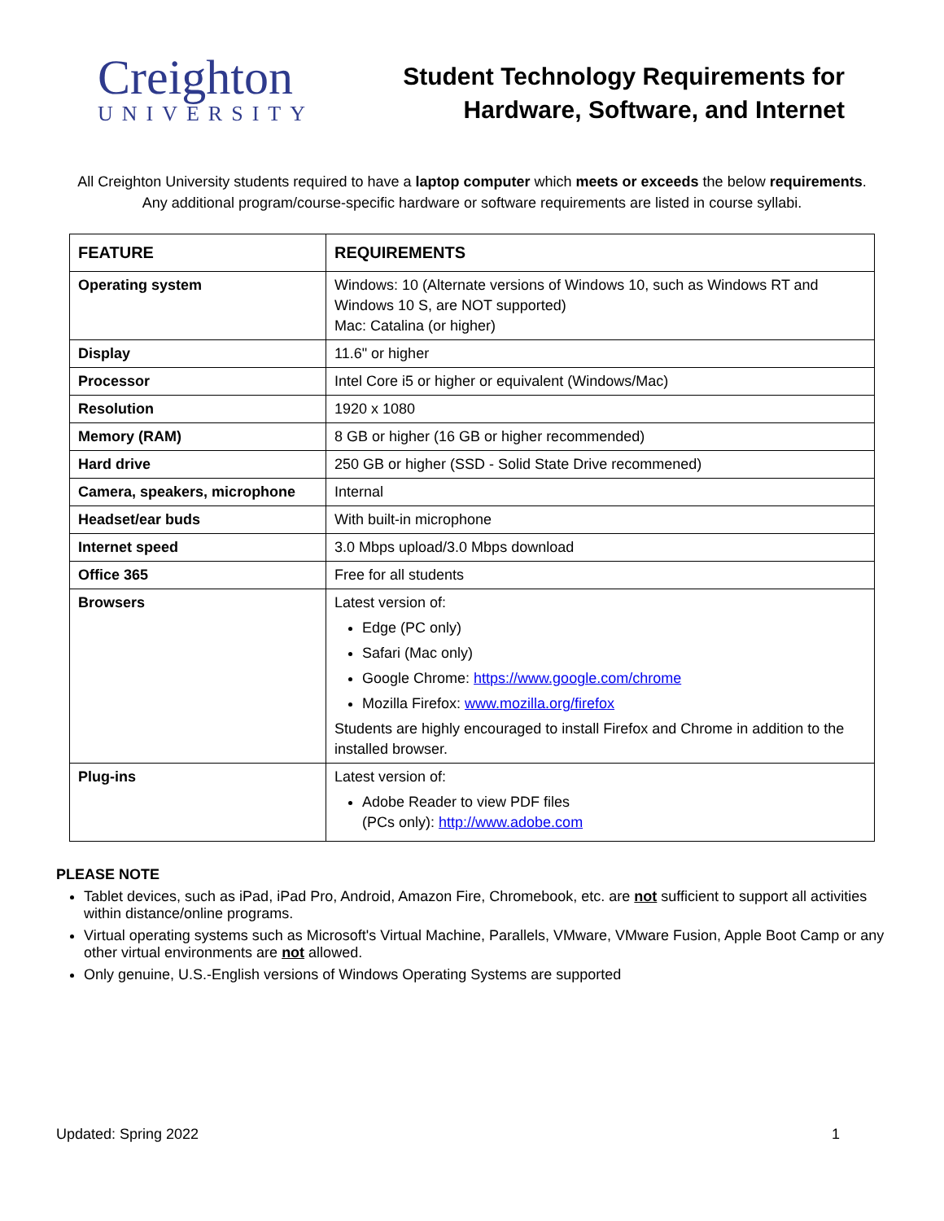Creighton
UNIVERSITY
Student Technology Requirements for
Hardware, Software, and Internet
All Creighton University students required to have a laptop computer which meets or exceeds the below requirements.
Any additional program/course-specific hardware or software requirements are listed in course syllabi.
| FEATURE | REQUIREMENTS |
| --- | --- |
| Operating system | Windows: 10 (Alternate versions of Windows 10, such as Windows RT and Windows 10 S, are NOT supported) Mac: Catalina (or higher) |
| Display | 11.6" or higher |
| Processor | Intel Core i5 or higher or equivalent (Windows/Mac) |
| Resolution | 1920 x 1080 |
| Memory (RAM) | 8 GB or higher (16 GB or higher recommended) |
| Hard drive | 250 GB or higher (SSD - Solid State Drive recommened) |
| Camera, speakers, microphone | Internal |
| Headset/ear buds | With built-in microphone |
| Internet speed | 3.0 Mbps upload/3.0 Mbps download |
| Office 365 | Free for all students |
| Browsers | Latest version of: Edge (PC only) Safari (Mac only) Google Chrome: https://www.google.com/chrome Mozilla Firefox: www.mozilla.org/firefox Students are highly encouraged to install Firefox and Chrome in addition to the installed browser. |
| Plug-ins | Latest version of: Adobe Reader to view PDF files (PCs only): http://www.adobe.com |
PLEASE NOTE
Tablet devices, such as iPad, iPad Pro, Android, Amazon Fire, Chromebook, etc. are not sufficient to support all activities within distance/online programs.
Virtual operating systems such as Microsoft's Virtual Machine, Parallels, VMware, VMware Fusion, Apple Boot Camp or any other virtual environments are not allowed.
Only genuine, U.S.-English versions of Windows Operating Systems are supported
Updated: Spring 2022 1